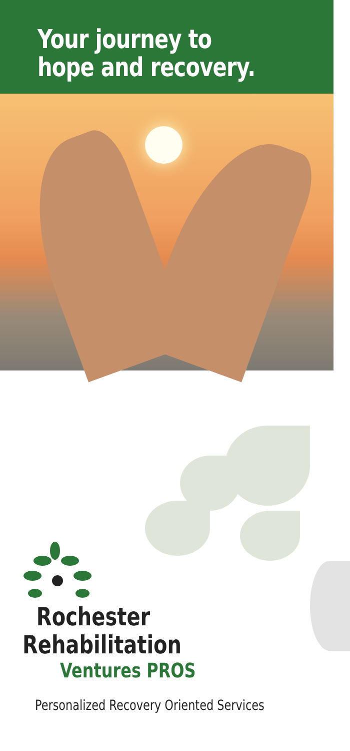Your journey to
hope and recovery.
Rochester
Rehabilitation
Ventures PROS
Personalized Recovery Oriented Services